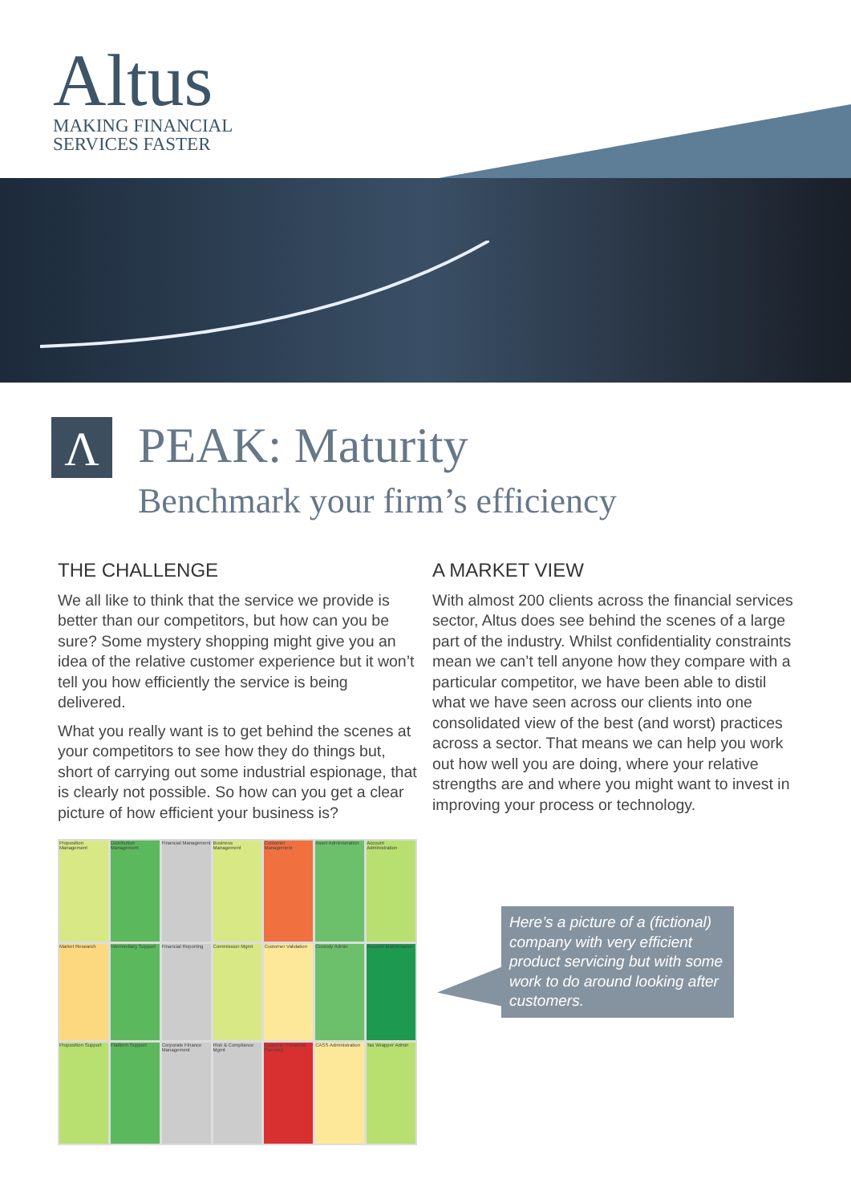Altus
MAKING FINANCIAL
SERVICES FASTER
Λ
PEAK: Maturity
Benchmark your firm’s efficiency
THE CHALLENGE
We all like to think that the service we provide is better than our competitors, but how can you be sure? Some mystery shopping might give you an idea of the relative customer experience but it won’t tell you how efficiently the service is being delivered.
What you really want is to get behind the scenes at your competitors to see how they do things but, short of carrying out some industrial espionage, that is clearly not possible. So how can you get a clear picture of how efficient your business is?
A MARKET VIEW
With almost 200 clients across the financial services sector, Altus does see behind the scenes of a large part of the industry. Whilst confidentiality constraints mean we can’t tell anyone how they compare with a particular competitor, we have been able to distil what we have seen across our clients into one consolidated view of the best (and worst) practices across a sector. That means we can help you work out how well you are doing, where your relative strengths are and where you might want to invest in improving your process or technology.
Proposition Management
Distribution Management
Financial Management
Business Management
Customer Management
Asset Administration
Account Administration
Market Research
Intermediary Support
Financial Reporting
Commission Mgmt
Customer Validation
Custody Admin
Account Maintenance
Proposition Support
Platform Support
Corporate Finance Management
Risk & Compliance Mgmt
Customer Financial Planning
CASS Administration
Tax Wrapper Admin
Here’s a picture of a (fictional) company with very efficient product servicing but with some work to do around looking after customers.